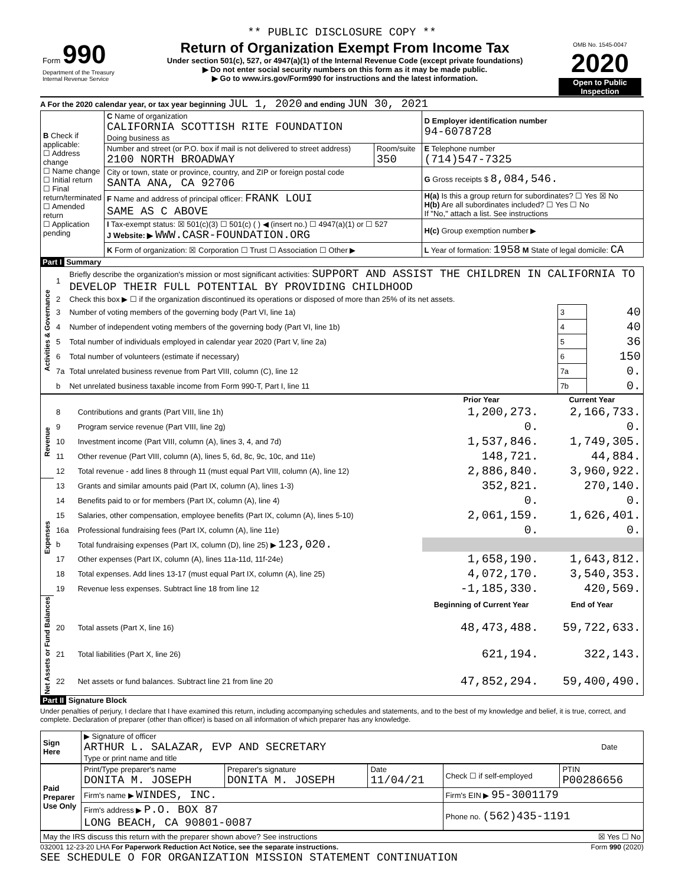** PUBLIC DISCLOSURE COPY **
| Form 990 Department of the Treasury Internal Revenue Service | Return of Organization Exempt From Income Tax Under section 501(c), 527, or 4947(a)(1) of the Internal Revenue Code (except private foundations) ▶ Do not enter social security numbers on this form as it may be made public. ▶ Go to www.irs.gov/Form990 for instructions and the latest information. | OMB No. 1545-0047 2020 Open to Public Inspection |
A For the 2020 calendar year, or tax year beginning JUL 1, 2020 and ending JUN 30, 2021
| B Check if applicable: ☐ Address change ☐ Name change ☐ Initial return ☐ Final return/terminated ☐ Amended return ☐ Application pending | C Name of organization CALIFORNIA SCOTTISH RITE FOUNDATION Doing business as | | D Employer identification number 94-6078728 |
| | Number and street (or P.O. box if mail is not delivered to street address) 2100 NORTH BROADWAY | Room/suite 350 | E Telephone number (714)547-7325 |
| | City or town, state or province, country, and ZIP or foreign postal code SANTA ANA, CA 92706 | | G Gross receipts $ 8,084,546. |
| | F Name and address of principal officer: FRANK LOUI SAME AS C ABOVE | | H(a) Is this a group return for subordinates? ☐ Yes ☒ No H(b) Are all subordinates included? ☐ Yes ☐ No If "No," attach a list. See instructions |
| | I Tax-exempt status: ☒ 501(c)(3) ☐ 501(c) ( ) ◀ (insert no.) ☐ 4947(a)(1) or ☐ 527 J Website: ▶ WWW.CASR-FOUNDATION.ORG | | H(c) Group exemption number ▶ |
| | K Form of organization: ☒ Corporation ☐ Trust ☐ Association ☐ Other ▶ | | L Year of formation: 1958 M State of legal domicile: CA |
Part I Summary
| Activities & Governance | 1 | Briefly describe the organization's mission or most significant activities: SUPPORT AND ASSIST THE CHILDREN IN CALIFORNIA TO DEVELOP THEIR FULL POTENTIAL BY PROVIDING CHILDHOOD | | |
| | 2 | Check this box ▶ ☐ if the organization discontinued its operations or disposed of more than 25% of its net assets. | | |
| | 3 | Number of voting members of the governing body (Part VI, line 1a) | 3 | 40 |
| | 4 | Number of independent voting members of the governing body (Part VI, line 1b) | 4 | 40 |
| | 5 | Total number of individuals employed in calendar year 2020 (Part V, line 2a) | 5 | 36 |
| | 6 | Total number of volunteers (estimate if necessary) | 6 | 150 |
| | 7a | Total unrelated business revenue from Part VIII, column (C), line 12 | 7a | 0. |
| | b | Net unrelated business taxable income from Form 990-T, Part I, line 11 | 7b | 0. |
| | | | Prior Year | Current Year |
| Revenue | 8 | Contributions and grants (Part VIII, line 1h) | 1,200,273. | 2,166,733. |
| | 9 | Program service revenue (Part VIII, line 2g) | 0. | 0. |
| | 10 | Investment income (Part VIII, column (A), lines 3, 4, and 7d) | 1,537,846. | 1,749,305. |
| | 11 | Other revenue (Part VIII, column (A), lines 5, 6d, 8c, 9c, 10c, and 11e) | 148,721. | 44,884. |
| | 12 | Total revenue - add lines 8 through 11 (must equal Part VIII, column (A), line 12) | 2,886,840. | 3,960,922. |
| Expenses | 13 | Grants and similar amounts paid (Part IX, column (A), lines 1-3) | 352,821. | 270,140. |
| | 14 | Benefits paid to or for members (Part IX, column (A), line 4) | 0. | 0. |
| | 15 | Salaries, other compensation, employee benefits (Part IX, column (A), lines 5-10) | 2,061,159. | 1,626,401. |
| | 16a | Professional fundraising fees (Part IX, column (A), line 11e) | 0. | 0. |
| | b | Total fundraising expenses (Part IX, column (D), line 25) ▶ 123,020. | | |
| | 17 | Other expenses (Part IX, column (A), lines 11a-11d, 11f-24e) | 1,658,190. | 1,643,812. |
| | 18 | Total expenses. Add lines 13-17 (must equal Part IX, column (A), line 25) | 4,072,170. | 3,540,353. |
| | 19 | Revenue less expenses. Subtract line 18 from line 12 | -1,185,330. | 420,569. |
| Net Assets or Fund Balances | | | Beginning of Current Year | End of Year |
| | 20 | Total assets (Part X, line 16) | 48,473,488. | 59,722,633. |
| | 21 | Total liabilities (Part X, line 26) | 621,194. | 322,143. |
| | 22 | Net assets or fund balances. Subtract line 21 from line 20 | 47,852,294. | 59,400,490. |
Part II Signature Block
Under penalties of perjury, I declare that I have examined this return, including accompanying schedules and statements, and to the best of my knowledge and belief, it is true, correct, and complete. Declaration of preparer (other than officer) is based on all information of which preparer has any knowledge.
| Sign Here | ▶ Signature of officer ARTHUR L. SALAZAR, EVP AND SECRETARY Type or print name and title | Date |
| Paid Preparer Use Only | Print/Type preparer's name DONITA M. JOSEPH | Preparer's signature DONITA M. JOSEPH | Date 11/04/21 | Check ☐ if self-employed | PTIN P00286656 |
| | Firm's name ▶ WINDES, INC. | | | Firm's EIN ▶ 95-3001179 | |
| | Firm's address ▶ P.O. BOX 87 LONG BEACH, CA 90801-0087 | | | Phone no. (562)435-1191 | |
May the IRS discuss this return with the preparer shown above? See instructions ☒ Yes ☐ No
032001 12-23-20 LHA For Paperwork Reduction Act Notice, see the separate instructions. Form 990 (2020)
SEE SCHEDULE O FOR ORGANIZATION MISSION STATEMENT CONTINUATION